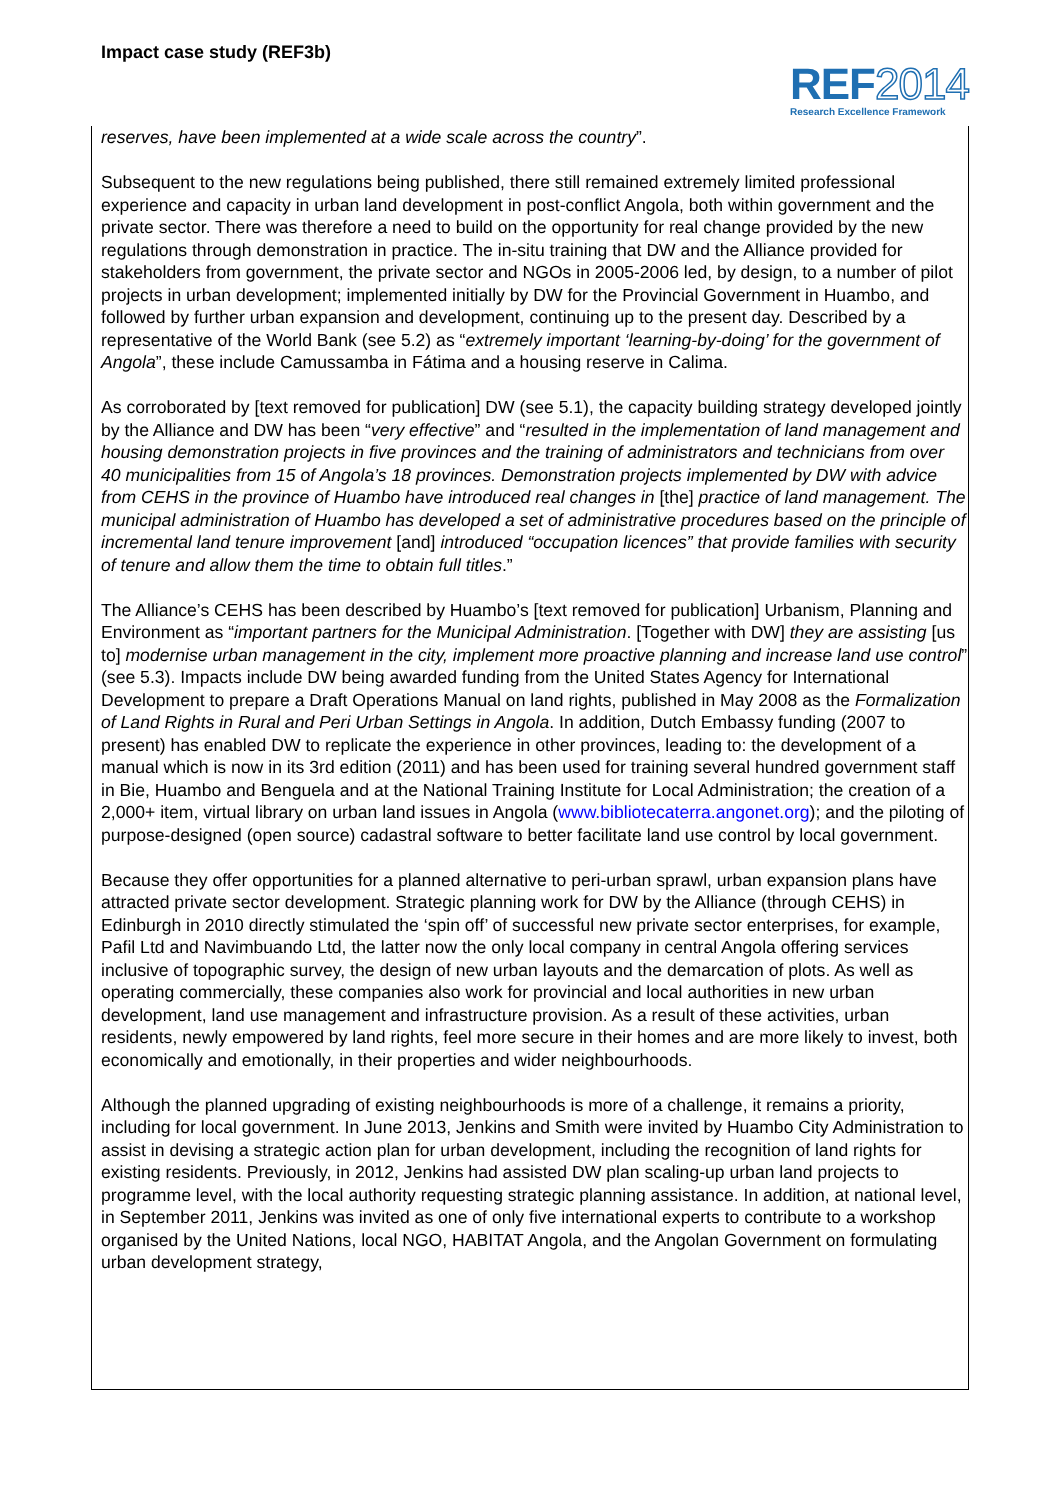Impact case study (REF3b)
REF2014
Research Excellence Framework
reserves, have been implemented at a wide scale across the country”.
Subsequent to the new regulations being published, there still remained extremely limited professional experience and capacity in urban land development in post-conflict Angola, both within government and the private sector. There was therefore a need to build on the opportunity for real change provided by the new regulations through demonstration in practice. The in-situ training that DW and the Alliance provided for stakeholders from government, the private sector and NGOs in 2005-2006 led, by design, to a number of pilot projects in urban development; implemented initially by DW for the Provincial Government in Huambo, and followed by further urban expansion and development, continuing up to the present day. Described by a representative of the World Bank (see 5.2) as “extremely important ‘learning-by-doing’ for the government of Angola”, these include Camussamba in Fátima and a housing reserve in Calima.
As corroborated by [text removed for publication] DW (see 5.1), the capacity building strategy developed jointly by the Alliance and DW has been “very effective” and “resulted in the implementation of land management and housing demonstration projects in five provinces and the training of administrators and technicians from over 40 municipalities from 15 of Angola’s 18 provinces. Demonstration projects implemented by DW with advice from CEHS in the province of Huambo have introduced real changes in [the] practice of land management. The municipal administration of Huambo has developed a set of administrative procedures based on the principle of incremental land tenure improvement [and] introduced “occupation licences” that provide families with security of tenure and allow them the time to obtain full titles.”
The Alliance’s CEHS has been described by Huambo’s [text removed for publication] Urbanism, Planning and Environment as “important partners for the Municipal Administration. [Together with DW] they are assisting [us to] modernise urban management in the city, implement more proactive planning and increase land use control” (see 5.3). Impacts include DW being awarded funding from the United States Agency for International Development to prepare a Draft Operations Manual on land rights, published in May 2008 as the Formalization of Land Rights in Rural and Peri Urban Settings in Angola. In addition, Dutch Embassy funding (2007 to present) has enabled DW to replicate the experience in other provinces, leading to: the development of a manual which is now in its 3rd edition (2011) and has been used for training several hundred government staff in Bie, Huambo and Benguela and at the National Training Institute for Local Administration; the creation of a 2,000+ item, virtual library on urban land issues in Angola (www.bibliotecaterra.angonet.org); and the piloting of purpose-designed (open source) cadastral software to better facilitate land use control by local government.
Because they offer opportunities for a planned alternative to peri-urban sprawl, urban expansion plans have attracted private sector development. Strategic planning work for DW by the Alliance (through CEHS) in Edinburgh in 2010 directly stimulated the ‘spin off’ of successful new private sector enterprises, for example, Pafil Ltd and Navimbuando Ltd, the latter now the only local company in central Angola offering services inclusive of topographic survey, the design of new urban layouts and the demarcation of plots. As well as operating commercially, these companies also work for provincial and local authorities in new urban development, land use management and infrastructure provision. As a result of these activities, urban residents, newly empowered by land rights, feel more secure in their homes and are more likely to invest, both economically and emotionally, in their properties and wider neighbourhoods.
Although the planned upgrading of existing neighbourhoods is more of a challenge, it remains a priority, including for local government. In June 2013, Jenkins and Smith were invited by Huambo City Administration to assist in devising a strategic action plan for urban development, including the recognition of land rights for existing residents. Previously, in 2012, Jenkins had assisted DW plan scaling-up urban land projects to programme level, with the local authority requesting strategic planning assistance. In addition, at national level, in September 2011, Jenkins was invited as one of only five international experts to contribute to a workshop organised by the United Nations, local NGO, HABITAT Angola, and the Angolan Government on formulating urban development strategy,